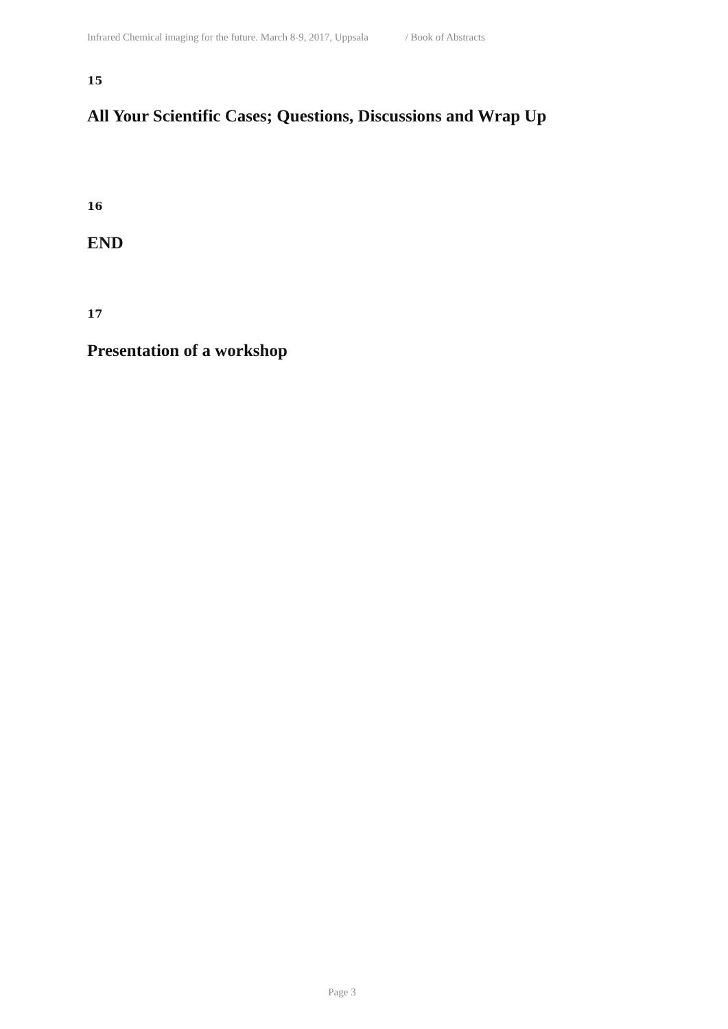Infrared Chemical imaging for the future. March 8-9, 2017, Uppsala / Book of Abstracts
15
All Your Scientific Cases; Questions, Discussions and Wrap Up
16
END
17
Presentation of a workshop
Page 3